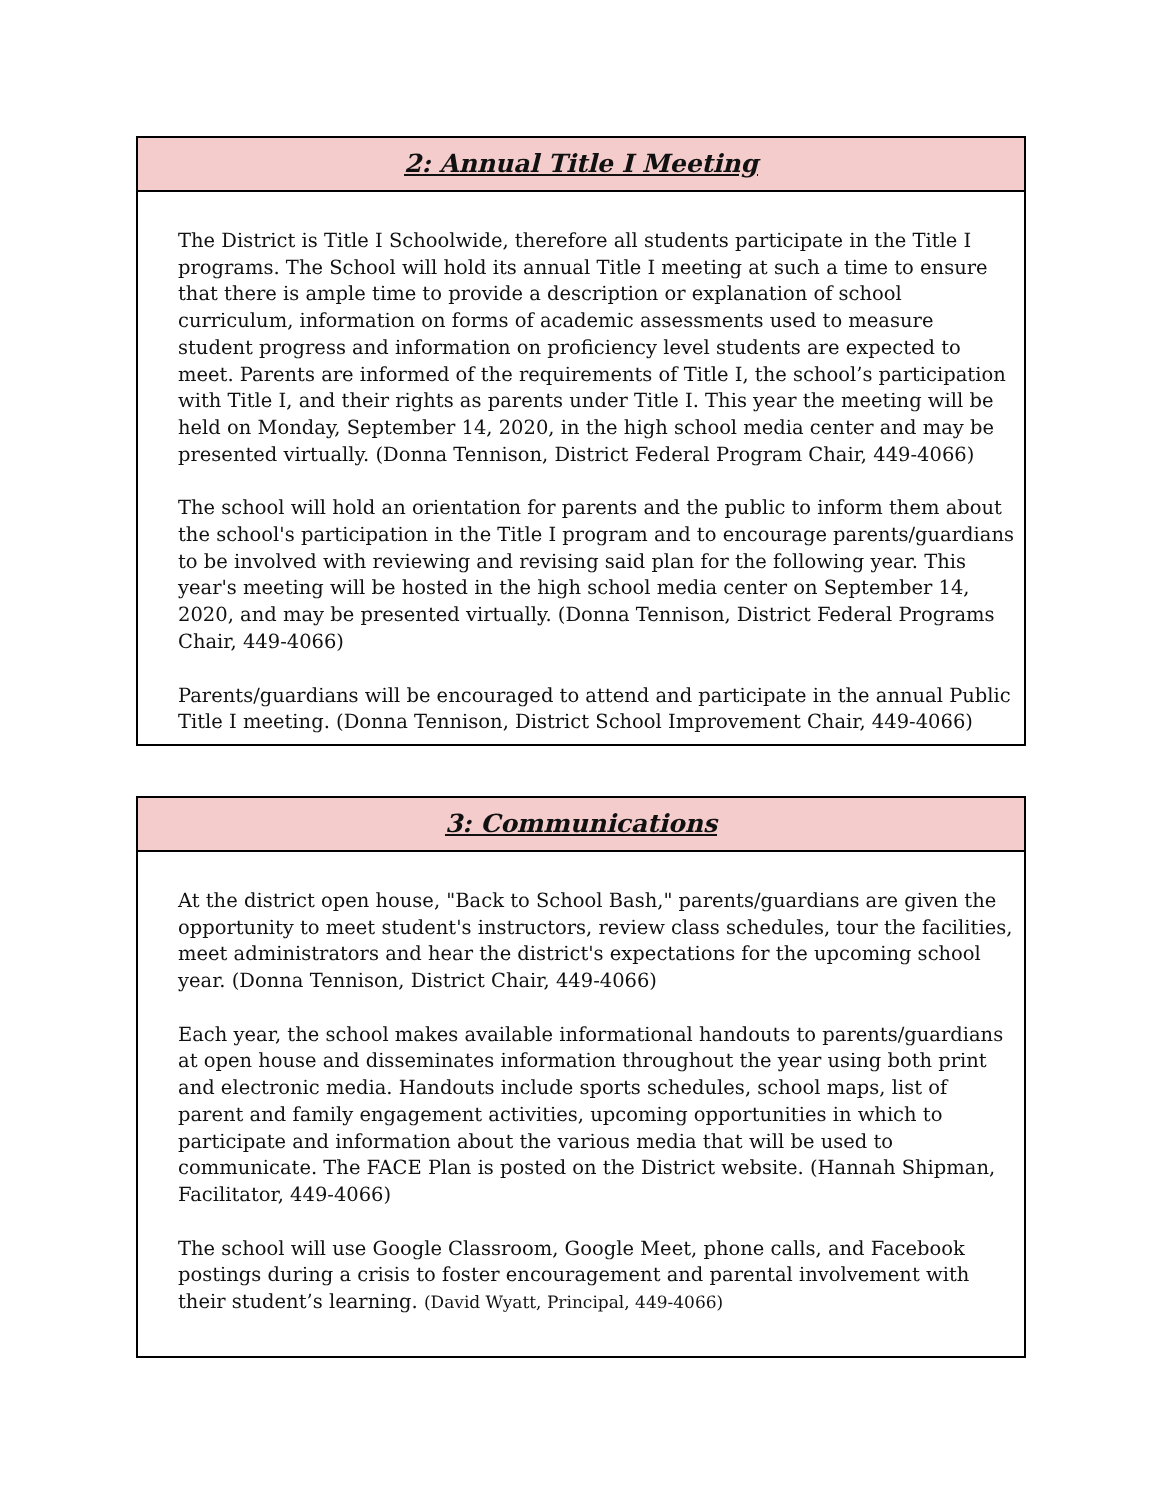2: Annual Title I Meeting
The District is Title I Schoolwide, therefore all students participate in the Title I programs. The School will hold its annual Title I meeting at such a time to ensure that there is ample time to provide a description or explanation of school curriculum, information on forms of academic assessments used to measure student progress and information on proficiency level students are expected to meet. Parents are informed of the requirements of Title I, the school’s participation with Title I, and their rights as parents under Title I. This year the meeting will be held on Monday, September 14, 2020, in the high school media center and may be presented virtually. (Donna Tennison, District Federal Program Chair, 449-4066)
The school will hold an orientation for parents and the public to inform them about the school's participation in the Title I program and to encourage parents/guardians to be involved with reviewing and revising said plan for the following year. This year's meeting will be hosted in the high school media center on September 14, 2020, and may be presented virtually. (Donna Tennison, District Federal Programs Chair, 449-4066)
Parents/guardians will be encouraged to attend and participate in the annual Public Title I meeting. (Donna Tennison, District School Improvement Chair, 449-4066)
3: Communications
At the district open house, "Back to School Bash," parents/guardians are given the opportunity to meet student's instructors, review class schedules, tour the facilities, meet administrators and hear the district's expectations for the upcoming school year. (Donna Tennison, District Chair, 449-4066)
Each year, the school makes available informational handouts to parents/guardians at open house and disseminates information throughout the year using both print and electronic media. Handouts include sports schedules, school maps, list of parent and family engagement activities, upcoming opportunities in which to participate and information about the various media that will be used to communicate. The FACE Plan is posted on the District website. (Hannah Shipman, Facilitator, 449-4066)
The school will use Google Classroom, Google Meet, phone calls, and Facebook postings during a crisis to foster encouragement and parental involvement with their student’s learning. (David Wyatt, Principal, 449-4066)